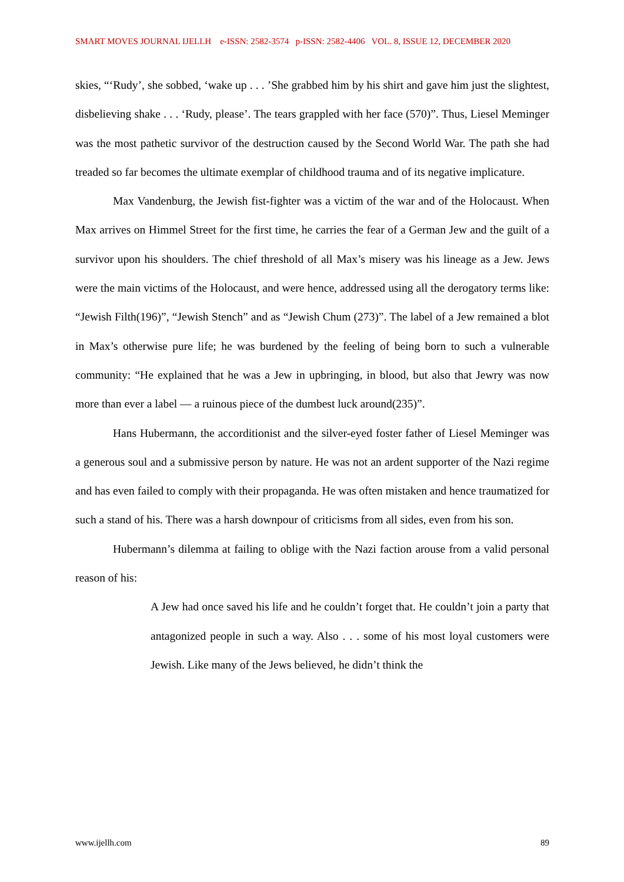SMART MOVES JOURNAL IJELLH e-ISSN: 2582-3574 p-ISSN: 2582-4406 VOL. 8, ISSUE 12, DECEMBER 2020
skies, “‘Rudy’, she sobbed, ‘wake up . . . ’She grabbed him by his shirt and gave him just the slightest, disbelieving shake . . . ‘Rudy, please’. The tears grappled with her face (570)”. Thus, Liesel Meminger was the most pathetic survivor of the destruction caused by the Second World War. The path she had treaded so far becomes the ultimate exemplar of childhood trauma and of its negative implicature.
Max Vandenburg, the Jewish fist-fighter was a victim of the war and of the Holocaust. When Max arrives on Himmel Street for the first time, he carries the fear of a German Jew and the guilt of a survivor upon his shoulders. The chief threshold of all Max’s misery was his lineage as a Jew. Jews were the main victims of the Holocaust, and were hence, addressed using all the derogatory terms like: “Jewish Filth(196)”, “Jewish Stench” and as “Jewish Chum (273)”. The label of a Jew remained a blot in Max’s otherwise pure life; he was burdened by the feeling of being born to such a vulnerable community: “He explained that he was a Jew in upbringing, in blood, but also that Jewry was now more than ever a label — a ruinous piece of the dumbest luck around(235)”.
Hans Hubermann, the accorditionist and the silver-eyed foster father of Liesel Meminger was a generous soul and a submissive person by nature. He was not an ardent supporter of the Nazi regime and has even failed to comply with their propaganda. He was often mistaken and hence traumatized for such a stand of his. There was a harsh downpour of criticisms from all sides, even from his son.
Hubermann’s dilemma at failing to oblige with the Nazi faction arouse from a valid personal reason of his:
A Jew had once saved his life and he couldn’t forget that. He couldn’t join a party that antagonized people in such a way. Also . . . some of his most loyal customers were Jewish. Like many of the Jews believed, he didn’t think the
www.ijellh.com 89